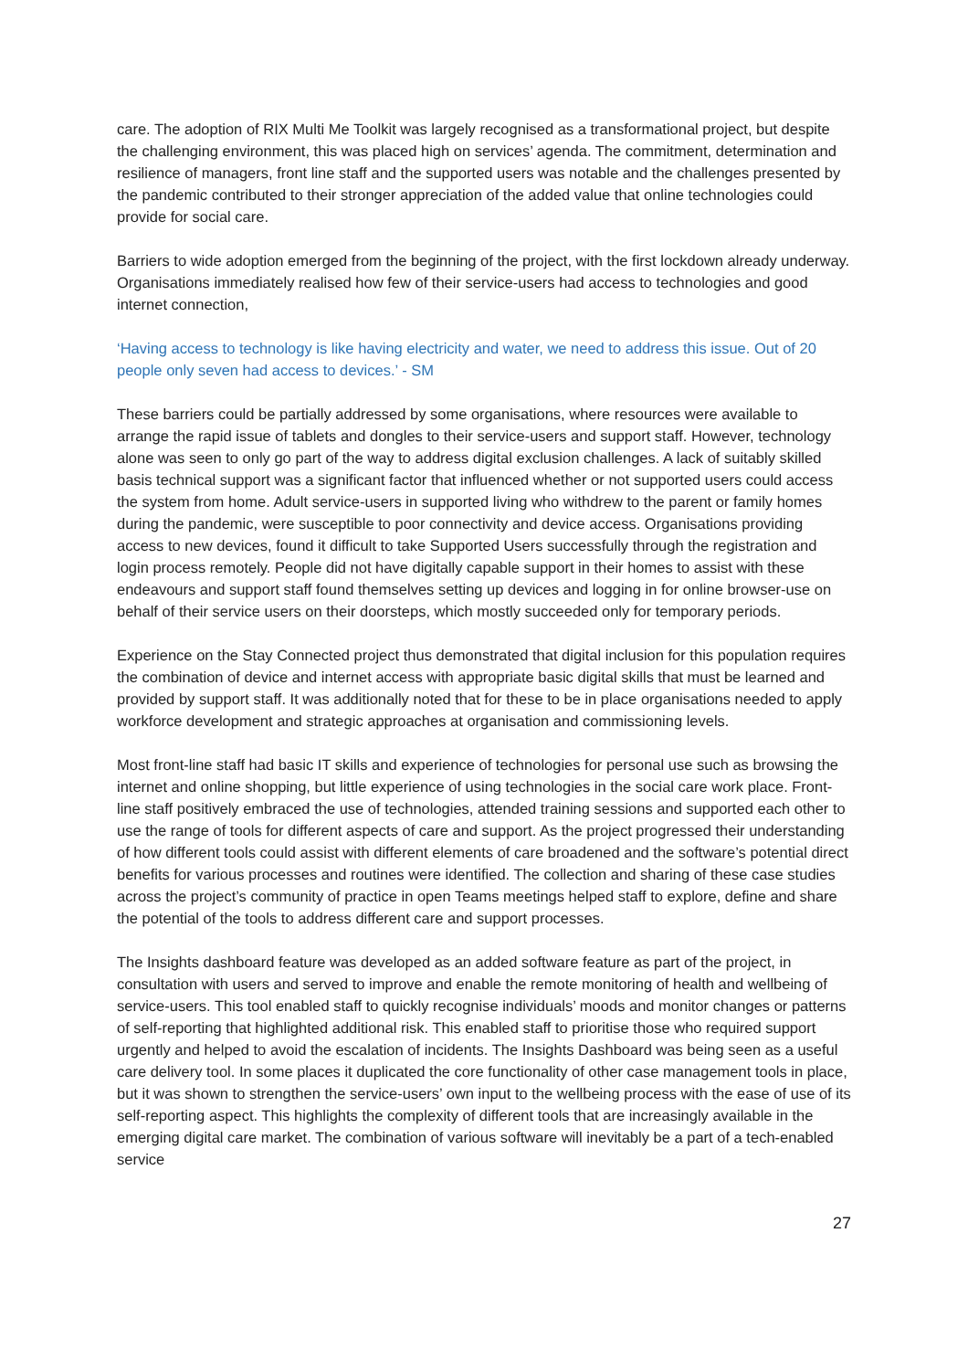care. The adoption of RIX Multi Me Toolkit was largely recognised as a transformational project, but despite the challenging environment, this was placed high on services’ agenda. The commitment, determination and resilience of managers, front line staff and the supported users was notable and the challenges presented by the pandemic contributed to their stronger appreciation of the added value that online technologies could provide for social care.
Barriers to wide adoption emerged from the beginning of the project, with the first lockdown already underway. Organisations immediately realised how few of their service-users had access to technologies and good internet connection,
‘Having access to technology is like having electricity and water, we need to address this issue. Out of 20 people only seven had access to devices.’ - SM
These barriers could be partially addressed by some organisations, where resources were available to arrange the rapid issue of tablets and dongles to their service-users and support staff. However, technology alone was seen to only go part of the way to address digital exclusion challenges. A lack of suitably skilled basis technical support was a significant factor that influenced whether or not supported users could access the system from home. Adult service-users in supported living who withdrew to the parent or family homes during the pandemic, were susceptible to poor connectivity and device access. Organisations providing access to new devices, found it difficult to take Supported Users successfully through the registration and login process remotely. People did not have digitally capable support in their homes to assist with these endeavours and support staff found themselves setting up devices and logging in for online browser-use on behalf of their service users on their doorsteps, which mostly succeeded only for temporary periods.
Experience on the Stay Connected project thus demonstrated that digital inclusion for this population requires the combination of device and internet access with appropriate basic digital skills that must be learned and provided by support staff. It was additionally noted that for these to be in place organisations needed to apply workforce development and strategic approaches at organisation and commissioning levels.
Most front-line staff had basic IT skills and experience of technologies for personal use such as browsing the internet and online shopping, but little experience of using technologies in the social care work place. Front-line staff positively embraced the use of technologies, attended training sessions and supported each other to use the range of tools for different aspects of care and support. As the project progressed their understanding of how different tools could assist with different elements of care broadened and the software’s potential direct benefits for various processes and routines were identified. The collection and sharing of these case studies across the project’s community of practice in open Teams meetings helped staff to explore, define and share the potential of the tools to address different care and support processes.
The Insights dashboard feature was developed as an added software feature as part of the project, in consultation with users and served to improve and enable the remote monitoring of health and wellbeing of service-users. This tool enabled staff to quickly recognise individuals’ moods and monitor changes or patterns of self-reporting that highlighted additional risk. This enabled staff to prioritise those who required support urgently and helped to avoid the escalation of incidents. The Insights Dashboard was being seen as a useful care delivery tool. In some places it duplicated the core functionality of other case management tools in place, but it was shown to strengthen the service-users’ own input to the wellbeing process with the ease of use of its self-reporting aspect. This highlights the complexity of different tools that are increasingly available in the emerging digital care market. The combination of various software will inevitably be a part of a tech-enabled service
27